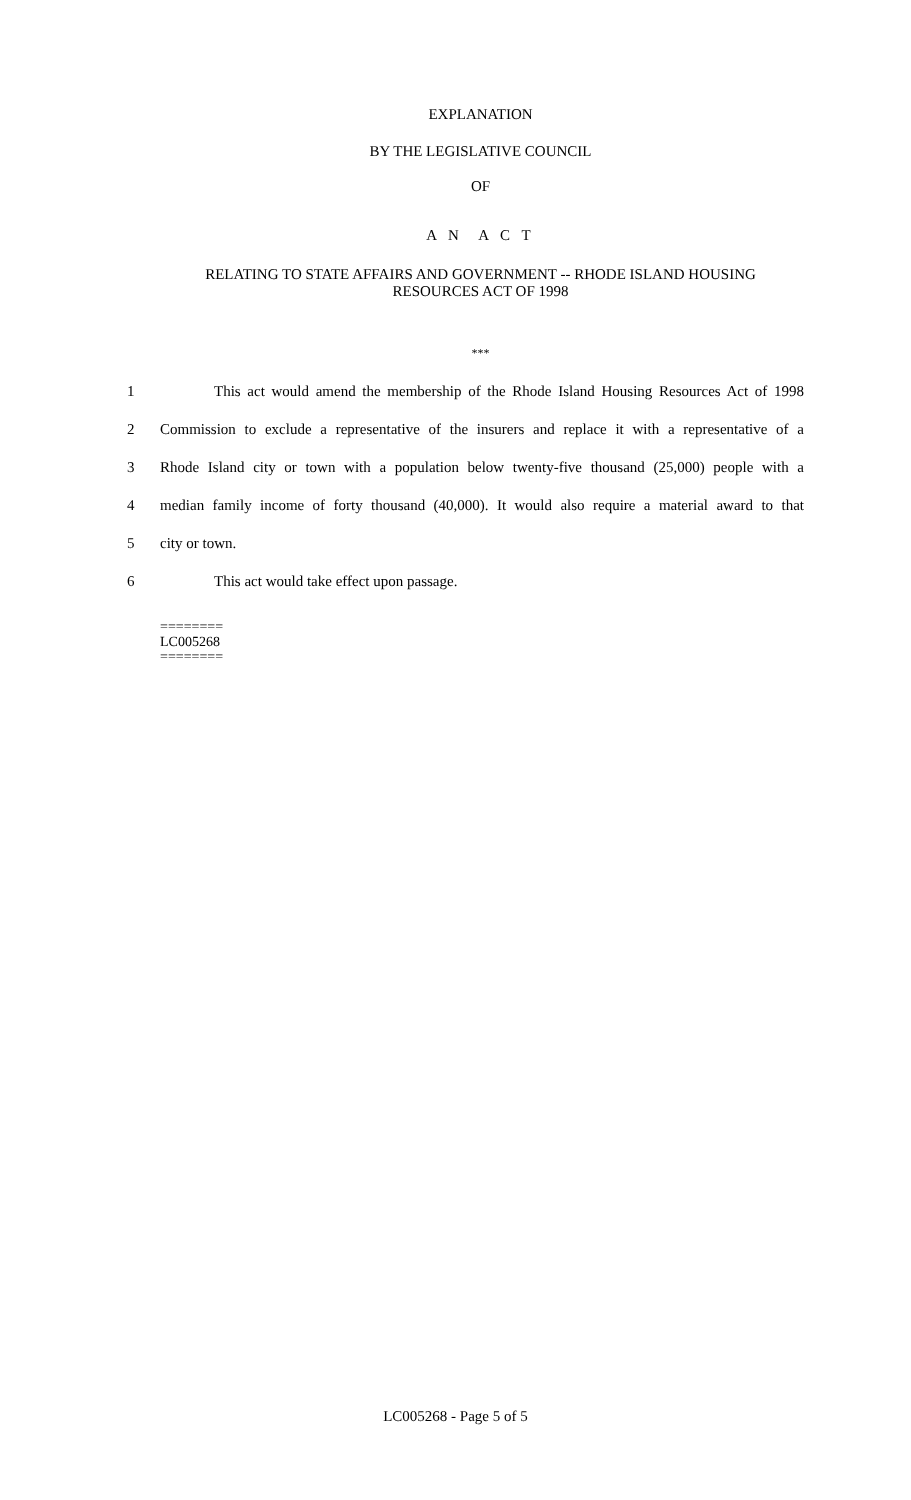EXPLANATION
BY THE LEGISLATIVE COUNCIL
OF
A N A C T
RELATING TO STATE AFFAIRS AND GOVERNMENT -- RHODE ISLAND HOUSING
RESOURCES ACT OF 1998
***
1 This act would amend the membership of the Rhode Island Housing Resources Act of 1998
2 Commission to exclude a representative of the insurers and replace it with a representative of a
3 Rhode Island city or town with a population below twenty-five thousand (25,000) people with a
4 median family income of forty thousand (40,000). It would also require a material award to that
5 city or town.
6 This act would take effect upon passage.
========
LC005268
========
LC005268 - Page 5 of 5